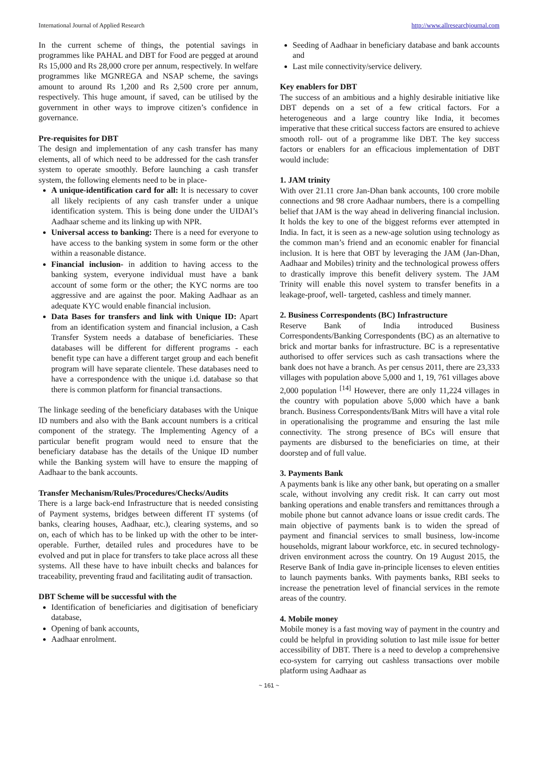International Journal of Applied Research http://www.allresearchjournal.com
In the current scheme of things, the potential savings in programmes like PAHAL and DBT for Food are pegged at around Rs 15,000 and Rs 28,000 crore per annum, respectively. In welfare programmes like MGNREGA and NSAP scheme, the savings amount to around Rs 1,200 and Rs 2,500 crore per annum, respectively. This huge amount, if saved, can be utilised by the government in other ways to improve citizen’s confidence in governance.
Pre-requisites for DBT
The design and implementation of any cash transfer has many elements, all of which need to be addressed for the cash transfer system to operate smoothly. Before launching a cash transfer system, the following elements need to be in place-
A unique-identification card for all: It is necessary to cover all likely recipients of any cash transfer under a unique identification system. This is being done under the UIDAI’s Aadhaar scheme and its linking up with NPR.
Universal access to banking: There is a need for everyone to have access to the banking system in some form or the other within a reasonable distance.
Financial inclusion- in addition to having access to the banking system, everyone individual must have a bank account of some form or the other; the KYC norms are too aggressive and are against the poor. Making Aadhaar as an adequate KYC would enable financial inclusion.
Data Bases for transfers and link with Unique ID: Apart from an identification system and financial inclusion, a Cash Transfer System needs a database of beneficiaries. These databases will be different for different programs - each benefit type can have a different target group and each benefit program will have separate clientele. These databases need to have a correspondence with the unique i.d. database so that there is common platform for financial transactions.
The linkage seeding of the beneficiary databases with the Unique ID numbers and also with the Bank account numbers is a critical component of the strategy. The Implementing Agency of a particular benefit program would need to ensure that the beneficiary database has the details of the Unique ID number while the Banking system will have to ensure the mapping of Aadhaar to the bank accounts.
Transfer Mechanism/Rules/Procedures/Checks/Audits
There is a large back-end Infrastructure that is needed consisting of Payment systems, bridges between different IT systems (of banks, clearing houses, Aadhaar, etc.), clearing systems, and so on, each of which has to be linked up with the other to be inter-operable. Further, detailed rules and procedures have to be evolved and put in place for transfers to take place across all these systems. All these have to have inbuilt checks and balances for traceability, preventing fraud and facilitating audit of transaction.
DBT Scheme will be successful with the
Identification of beneficiaries and digitisation of beneficiary database,
Opening of bank accounts,
Aadhaar enrolment.
Seeding of Aadhaar in beneficiary database and bank accounts and
Last mile connectivity/service delivery.
Key enablers for DBT
The success of an ambitious and a highly desirable initiative like DBT depends on a set of a few critical factors. For a heterogeneous and a large country like India, it becomes imperative that these critical success factors are ensured to achieve smooth roll- out of a programme like DBT. The key success factors or enablers for an efficacious implementation of DBT would include:
1. JAM trinity
With over 21.11 crore Jan-Dhan bank accounts, 100 crore mobile connections and 98 crore Aadhaar numbers, there is a compelling belief that JAM is the way ahead in delivering financial inclusion. It holds the key to one of the biggest reforms ever attempted in India. In fact, it is seen as a new-age solution using technology as the common man’s friend and an economic enabler for financial inclusion. It is here that OBT by leveraging the JAM (Jan-Dhan, Aadhaar and Mobiles) trinity and the technological prowess offers to drastically improve this benefit delivery system. The JAM Trinity will enable this novel system to transfer benefits in a leakage-proof, well- targeted, cashless and timely manner.
2. Business Correspondents (BC) Infrastructure
Reserve Bank of India introduced Business Correspondents/Banking Correspondents (BC) as an alternative to brick and mortar banks for infrastructure. BC is a representative authorised to offer services such as cash transactions where the bank does not have a branch. As per census 2011, there are 23,333 villages with population above 5,000 and 1, 19, 761 villages above 2,000 population <sup>[14]</sup> However, there are only 11,224 villages in the country with population above 5,000 which have a bank branch. Business Correspondents/Bank Mitrs will have a vital role in operationalising the programme and ensuring the last mile connectivity. The strong presence of BCs will ensure that payments are disbursed to the beneficiaries on time, at their doorstep and of full value.
3. Payments Bank
A payments bank is like any other bank, but operating on a smaller scale, without involving any credit risk. It can carry out most banking operations and enable transfers and remittances through a mobile phone but cannot advance loans or issue credit cards. The main objective of payments bank is to widen the spread of payment and financial services to small business, low-income households, migrant labour workforce, etc. in secured technology-driven environment across the country. On 19 August 2015, the Reserve Bank of India gave in-principle licenses to eleven entities to launch payments banks. With payments banks, RBI seeks to increase the penetration level of financial services in the remote areas of the country.
4. Mobile money
Mobile money is a fast moving way of payment in the country and could be helpful in providing solution to last mile issue for better accessibility of DBT. There is a need to develop a comprehensive eco-system for carrying out cashless transactions over mobile platform using Aadhaar as
~ 161 ~